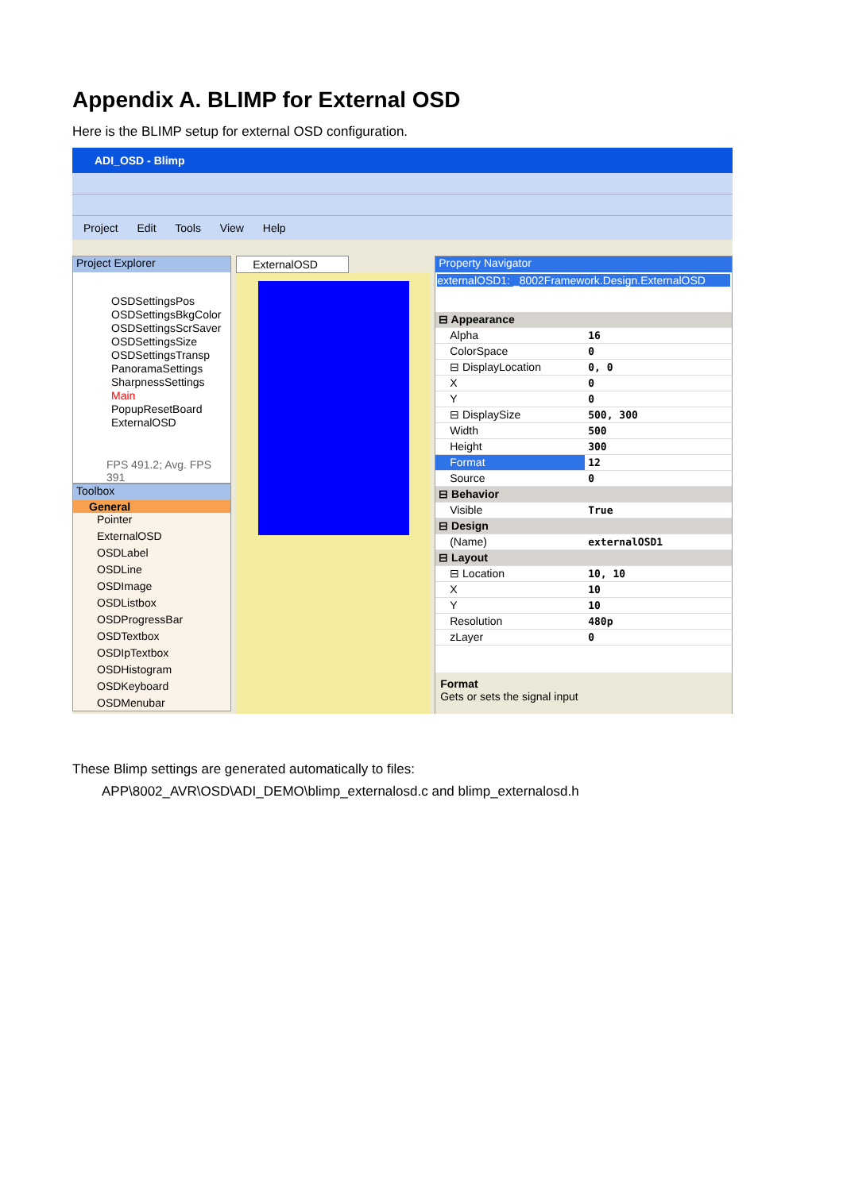Appendix A. BLIMP for External OSD
Here is the BLIMP setup for external OSD configuration.
ADI_OSD - Blimp
Project Edit Tools View Help
Project Explorer
OSDSettingsPos
OSDSettingsBkgColor
OSDSettingsScrSaver
OSDSettingsSize
OSDSettingsTransp
PanoramaSettings
SharpnessSettings
Main
PopupResetBoard
ExternalOSD
FPS 491.2; Avg. FPS 391
Toolbox
General
Pointer
ExternalOSD
OSDLabel
OSDLine
OSDImage
OSDListbox
OSDProgressBar
OSDTextbox
OSDIpTextbox
OSDHistogram
OSDKeyboard
OSDMenubar
ExternalOSD
Property Navigator
externalOSD1: _8002Framework.Design.ExternalOSD
⊟ Appearance
Alpha 16
ColorSpace 0
⊟ DisplayLocation 0, 0
X 0
Y 0
⊟ DisplaySize 500, 300
Width 500
Height 300
Format 12
Source 0
⊟ Behavior
Visible True
⊟ Design
(Name) externalOSD1
⊟ Layout
⊟ Location 10, 10
X 10
Y 10
Resolution 480p
zLayer 0
Format
Gets or sets the signal input
These Blimp settings are generated automatically to files:
APP\8002_AVR\OSD\ADI_DEMO\blimp_externalosd.c and blimp_externalosd.h